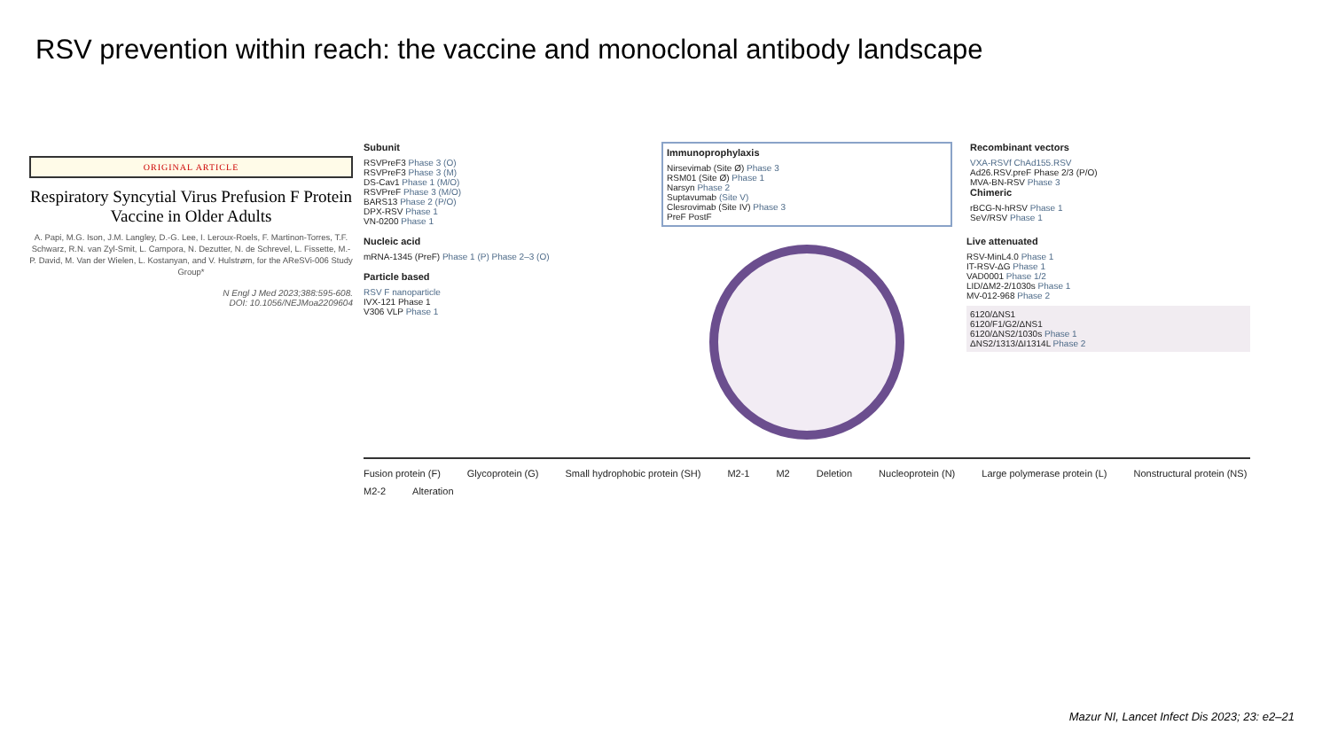RSV prevention within reach: the vaccine and monoclonal antibody landscape
ORIGINAL ARTICLE
Respiratory Syncytial Virus Prefusion F Protein Vaccine in Older Adults
A. Papi, M.G. Ison, J.M. Langley, D.-G. Lee, I. Leroux-Roels, F. Martinon-Torres, T.F. Schwarz, R.N. van Zyl-Smit, L. Campora, N. Dezutter, N. de Schrevel, L. Fissette, M.-P. David, M. Van der Wielen, L. Kostanyan, and V. Hulstrøm, for the AReSVi-006 Study Group*
N Engl J Med 2023;388:595-608.
DOI: 10.1056/NEJMoa2209604
Subunit
RSVPreF3 Phase 3 (O)
RSVPreF3 Phase 3 (M)
DS-Cav1 Phase 1 (M/O)
RSVPreF Phase 3 (M/O)
BARS13 Phase 2 (P/O)
DPX-RSV Phase 1
VN-0200 Phase 1
Immunoprophylaxis
Nirsevimab (Site Ø) Phase 3
RSM01 (Site Ø) Phase 1
Narsyn Phase 2
Suptavumab (Site V)
Clesrovimab (Site IV) Phase 3
PreF PostF
Recombinant vectors
VXA-RSVf ChAd155.RSV
Ad26.RSV.preF Phase 2/3 (P/O)
MVA-BN-RSV Phase 3
Chimeric
rBCG-N-hRSV Phase 1
SeV/RSV Phase 1
Nucleic acid
mRNA-1345 (PreF) Phase 1 (P) Phase 2–3 (O)
Particle based
RSV F nanoparticle
IVX-121 Phase 1
V306 VLP Phase 1
Live attenuated
RSV-MinL4.0 Phase 1
IT-RSV-ΔG Phase 1
VAD0001 Phase 1/2
LID/ΔM2-2/1030s Phase 1
MV-012-968 Phase 2
6120/ΔNS1
6120/F1/G2/ΔNS1
6120/ΔNS2/1030s Phase 1
ΔNS2/1313/ΔI1314L Phase 2
Fusion protein (F) Glycoprotein (G) Small hydrophobic protein (SH) M2-1 M2 Deletion Nucleoprotein (N) Large polymerase protein (L) Nonstructural protein (NS) M2-2 Alteration
Mazur NI, Lancet Infect Dis 2023; 23: e2–21